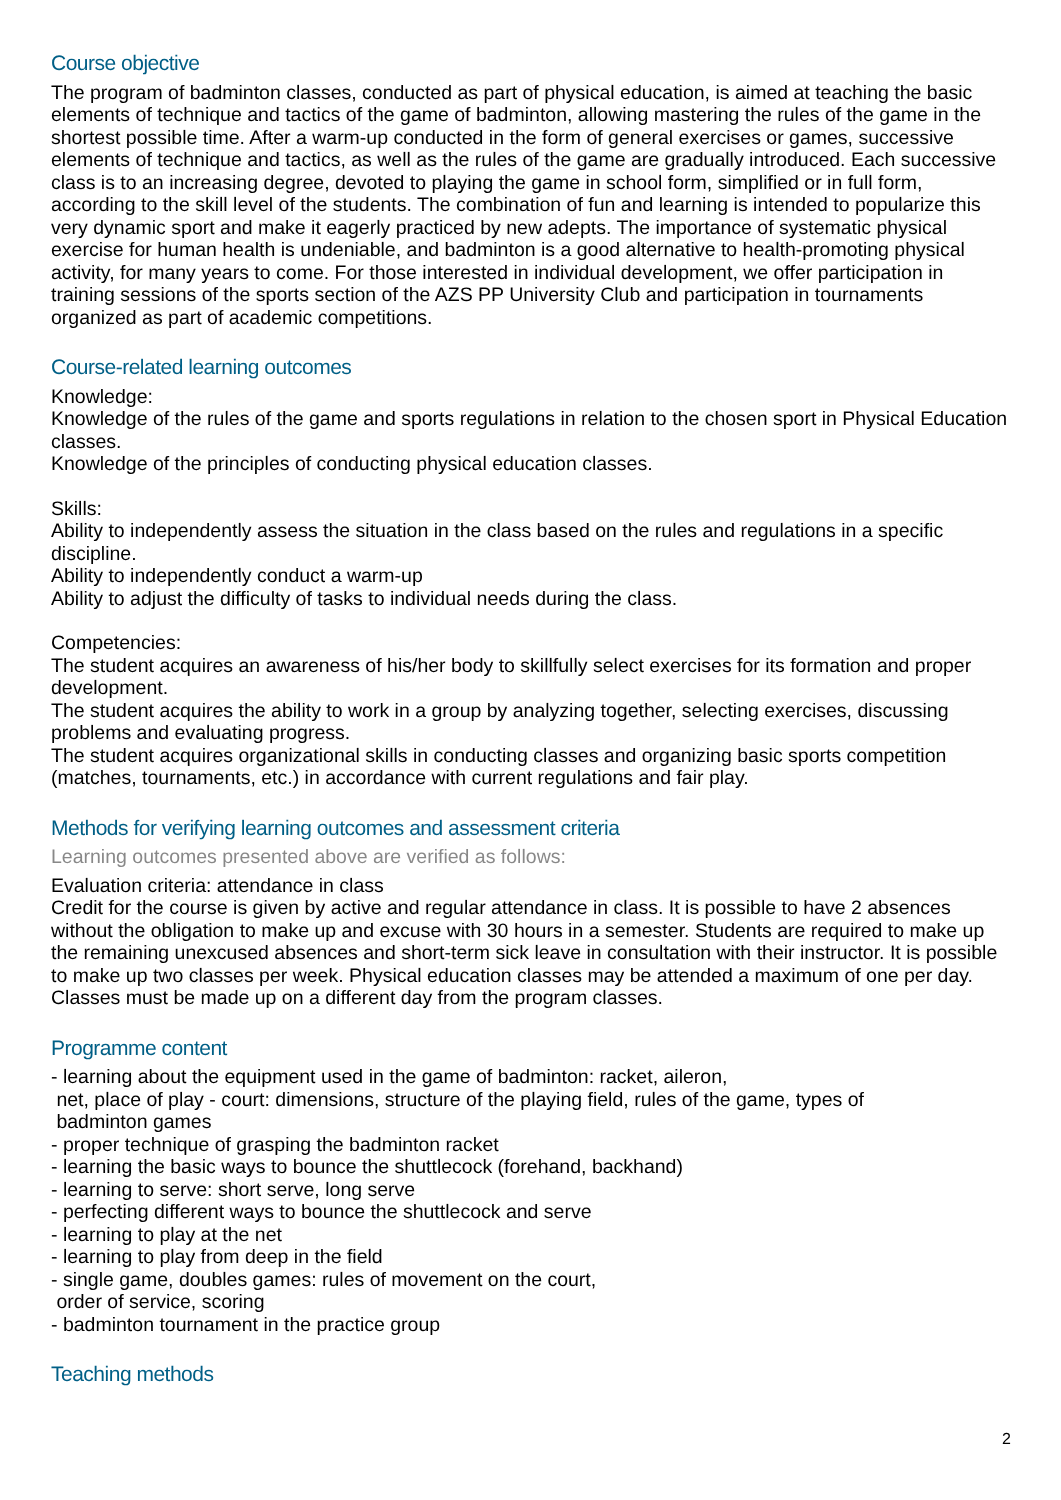Course objective
The program of badminton classes, conducted as part of physical education, is aimed at teaching the basic elements of technique and tactics of the game of badminton, allowing mastering the rules of the game in the shortest possible time. After a warm-up conducted in the form of general exercises or games, successive elements of technique and tactics, as well as the rules of the game are gradually introduced. Each successive class is to an increasing degree, devoted to playing the game in school form, simplified or in full form, according to the skill level of the students. The combination of fun and learning is intended to popularize this very dynamic sport and make it eagerly practiced by new adepts. The importance of systematic physical exercise for human health is undeniable, and badminton is a good alternative to health-promoting physical activity, for many years to come. For those interested in individual development, we offer participation in training sessions of the sports section of the AZS PP University Club and participation in tournaments organized as part of academic competitions.
Course-related learning outcomes
Knowledge:
Knowledge of the rules of the game and sports regulations in relation to the chosen sport in Physical Education classes.
Knowledge of the principles of conducting physical education classes.
Skills:
Ability to independently assess the situation in the class based on the rules and regulations in a specific discipline.
Ability to independently conduct a warm-up
Ability to adjust the difficulty of tasks to individual needs during the class.
Competencies:
The student acquires an awareness of his/her body to skillfully select exercises for its formation and proper development.
The student acquires the ability to work in a group by analyzing together, selecting exercises, discussing problems and evaluating progress.
The student acquires organizational skills in conducting classes and organizing basic sports competition (matches, tournaments, etc.) in accordance with current regulations and fair play.
Methods for verifying learning outcomes and assessment criteria
Learning outcomes presented above are verified as follows:
Evaluation criteria: attendance in class
Credit for the course is given by active and regular attendance in class. It is possible to have 2 absences without the obligation to make up and excuse with 30 hours in a semester. Students are required to make up the remaining unexcused absences and short-term sick leave in consultation with their instructor. It is possible to make up two classes per week. Physical education classes may be attended a maximum of one per day. Classes must be made up on a different day from the program classes.
Programme content
- learning about the equipment used in the game of badminton: racket, aileron,
net, place of play - court: dimensions, structure of the playing field, rules of the game, types of
badminton games
- proper technique of grasping the badminton racket
- learning the basic ways to bounce the shuttlecock (forehand, backhand)
- learning to serve: short serve, long serve
- perfecting different ways to bounce the shuttlecock and serve
- learning to play at the net
- learning to play from deep in the field
- single game, doubles games: rules of movement on the court,
order of service, scoring
- badminton tournament in the practice group
Teaching methods
2